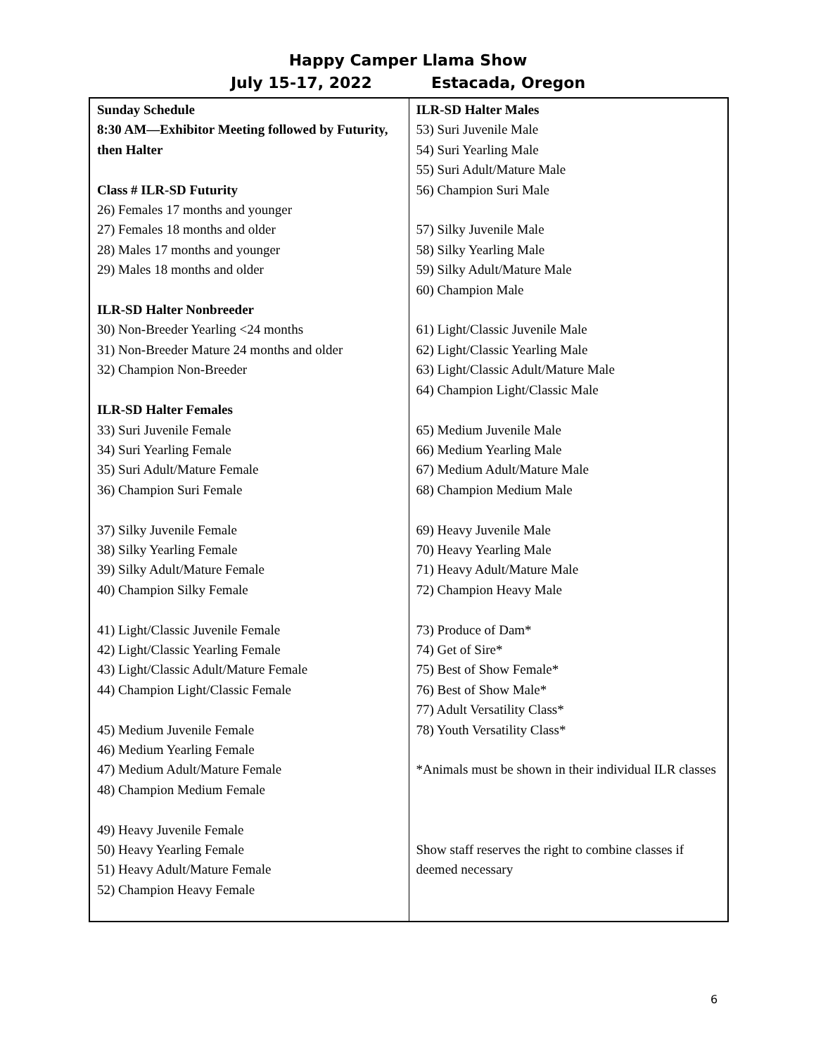Happy Camper Llama Show
July 15-17, 2022 Estacada, Oregon
| Sunday Schedule 8:30 AM—Exhibitor Meeting followed by Futurity, then Halter Class # ILR-SD Futurity 26) Females 17 months and younger 27) Females 18 months and older 28) Males 17 months and younger 29) Males 18 months and older ILR-SD Halter Nonbreeder 30) Non-Breeder Yearling <24 months 31) Non-Breeder Mature 24 months and older 32) Champion Non-Breeder ILR-SD Halter Females 33) Suri Juvenile Female 34) Suri Yearling Female 35) Suri Adult/Mature Female 36) Champion Suri Female 37) Silky Juvenile Female 38) Silky Yearling Female 39) Silky Adult/Mature Female 40) Champion Silky Female 41) Light/Classic Juvenile Female 42) Light/Classic Yearling Female 43) Light/Classic Adult/Mature Female 44) Champion Light/Classic Female 45) Medium Juvenile Female 46) Medium Yearling Female 47) Medium Adult/Mature Female 48) Champion Medium Female 49) Heavy Juvenile Female 50) Heavy Yearling Female 51) Heavy Adult/Mature Female 52) Champion Heavy Female | ILR-SD Halter Males 53) Suri Juvenile Male 54) Suri Yearling Male 55) Suri Adult/Mature Male 56) Champion Suri Male 57) Silky Juvenile Male 58) Silky Yearling Male 59) Silky Adult/Mature Male 60) Champion Male 61) Light/Classic Juvenile Male 62) Light/Classic Yearling Male 63) Light/Classic Adult/Mature Male 64) Champion Light/Classic Male 65) Medium Juvenile Male 66) Medium Yearling Male 67) Medium Adult/Mature Male 68) Champion Medium Male 69) Heavy Juvenile Male 70) Heavy Yearling Male 71) Heavy Adult/Mature Male 72) Champion Heavy Male 73) Produce of Dam* 74) Get of Sire* 75) Best of Show Female* 76) Best of Show Male* 77) Adult Versatility Class* 78) Youth Versatility Class* *Animals must be shown in their individual ILR classes Show staff reserves the right to combine classes if deemed necessary |
6